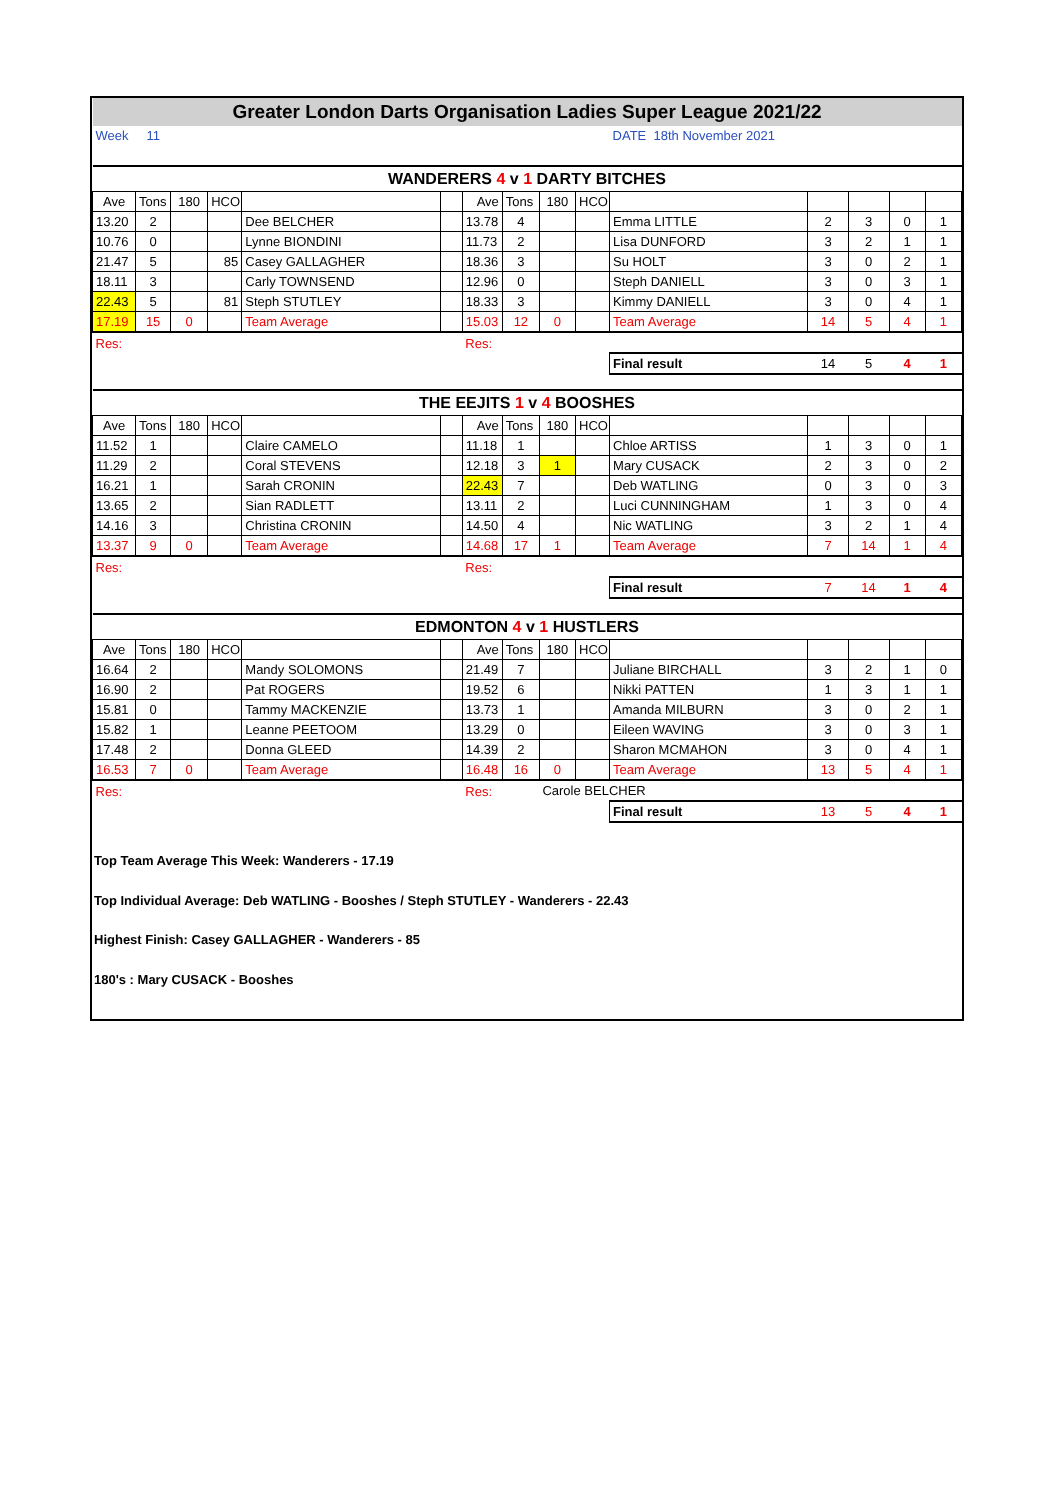| Greater London Darts Organisation Ladies Super League 2021/22 | | | | | | | | | | | | | | |
| Week | 11 | | | | | | | | | DATE 18th November 2021 | | | | |
| WANDERERS 4 v 1 DARTY BITCHES | | | | | | | | | | | | | | |
| Ave | Tons | 180 | HCO | | | Ave | Tons | 180 | HCO | | | | | |
| 13.20 | 2 | | | Dee BELCHER | | 13.78 | 4 | | | Emma LITTLE | 2 | 3 | 0 | 1 |
| 10.76 | 0 | | | Lynne BIONDINI | | 11.73 | 2 | | | Lisa DUNFORD | 3 | 2 | 1 | 1 |
| 21.47 | 5 | | 85 | Casey GALLAGHER | | 18.36 | 3 | | | Su HOLT | 3 | 0 | 2 | 1 |
| 18.11 | 3 | | | Carly TOWNSEND | | 12.96 | 0 | | | Steph DANIELL | 3 | 0 | 3 | 1 |
| 22.43 | 5 | | 81 | Steph STUTLEY | | 18.33 | 3 | | | Kimmy DANIELL | 3 | 0 | 4 | 1 |
| 17.19 | 15 | 0 | | Team Average | | 15.03 | 12 | 0 | | Team Average | 14 | 5 | 4 | 1 |
| Res: | | | | | | Res: | | | | | | | | |
| | | | | | | | | | | Final result | 14 | 5 | 4 | 1 |
| THE EEJITS 1 v 4 BOOSHES | | | | | | | | | | | | | | |
| Ave | Tons | 180 | HCO | | | Ave | Tons | 180 | HCO | | | | | |
| 11.52 | 1 | | | Claire CAMELO | | 11.18 | 1 | | | Chloe ARTISS | 1 | 3 | 0 | 1 |
| 11.29 | 2 | | | Coral STEVENS | | 12.18 | 3 | 1 | | Mary CUSACK | 2 | 3 | 0 | 2 |
| 16.21 | 1 | | | Sarah CRONIN | | 22.43 | 7 | | | Deb WATLING | 0 | 3 | 0 | 3 |
| 13.65 | 2 | | | Sian RADLETT | | 13.11 | 2 | | | Luci CUNNINGHAM | 1 | 3 | 0 | 4 |
| 14.16 | 3 | | | Christina CRONIN | | 14.50 | 4 | | | Nic WATLING | 3 | 2 | 1 | 4 |
| 13.37 | 9 | 0 | | Team Average | | 14.68 | 17 | 1 | | Team Average | 7 | 14 | 1 | 4 |
| Res: | | | | | | Res: | | | | | | | | |
| | | | | | | | | | | Final result | 7 | 14 | 1 | 4 |
| EDMONTON 4 v 1 HUSTLERS | | | | | | | | | | | | | | |
| Ave | Tons | 180 | HCO | | | Ave | Tons | 180 | HCO | | | | | |
| 16.64 | 2 | | | Mandy SOLOMONS | | 21.49 | 7 | | | Juliane BIRCHALL | 3 | 2 | 1 | 0 |
| 16.90 | 2 | | | Pat ROGERS | | 19.52 | 6 | | | Nikki PATTEN | 1 | 3 | 1 | 1 |
| 15.81 | 0 | | | Tammy MACKENZIE | | 13.73 | 1 | | | Amanda MILBURN | 3 | 0 | 2 | 1 |
| 15.82 | 1 | | | Leanne PEETOOM | | 13.29 | 0 | | | Eileen WAVING | 3 | 0 | 3 | 1 |
| 17.48 | 2 | | | Donna GLEED | | 14.39 | 2 | | | Sharon MCMAHON | 3 | 0 | 4 | 1 |
| 16.53 | 7 | 0 | | Team Average | | 16.48 | 16 | 0 | | Team Average | 13 | 5 | 4 | 1 |
| Res: | | | | | | Res: | | Carole BELCHER | | | | | | |
| | | | | | | | | | | Final result | 13 | 5 | 4 | 1 |
Top Team Average This Week: Wanderers - 17.19
Top Individual Average: Deb WATLING - Booshes / Steph STUTLEY - Wanderers - 22.43
Highest Finish: Casey GALLAGHER - Wanderers - 85
180's : Mary CUSACK - Booshes